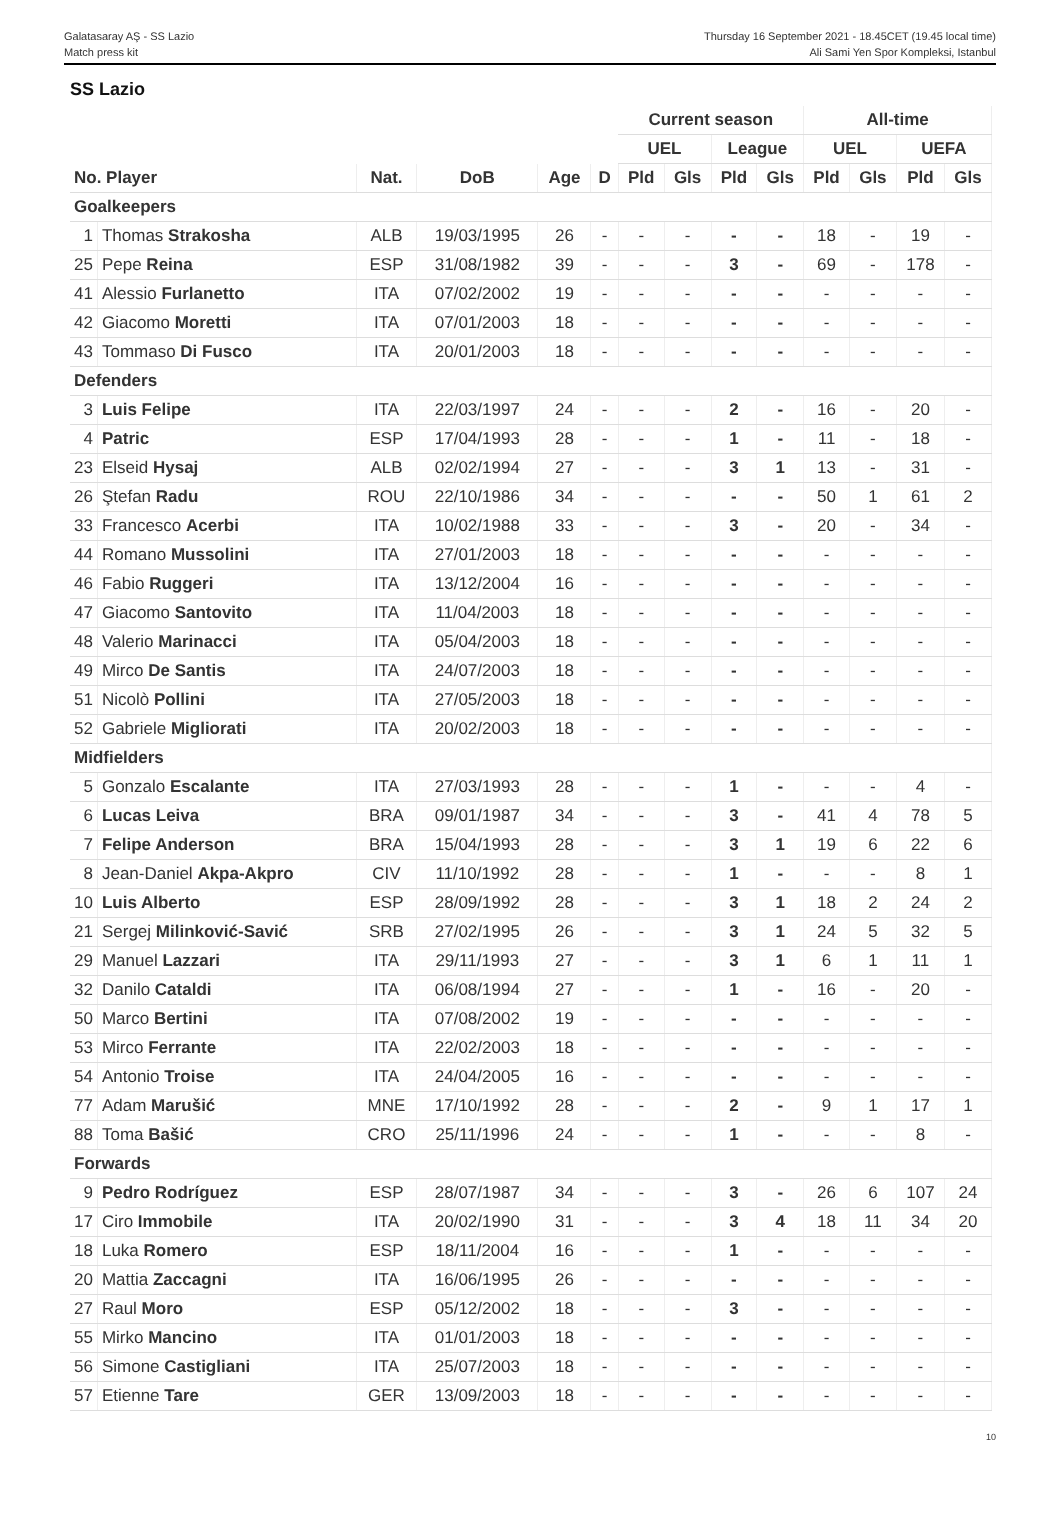Galatasaray AŞ - SS Lazio
Match press kit
Thursday 16 September 2021 - 18.45CET (19.45 local time)
Ali Sami Yen Spor Kompleksi, Istanbul
SS Lazio
| | | | | | | Current season | | | | All-time | | | |
| --- | --- | --- | --- | --- | --- | --- | --- | --- | --- | --- | --- | --- | --- |
| | | | | | | UEL | | League | | UEL | | UEFA | |
| No. Player | | Nat. | DoB | Age | D | Pld | Gls | Pld | Gls | Pld | Gls | Pld | Gls |
| Goalkeepers | | | | | | | | | | | | | |
| 1 | Thomas Strakosha | ALB | 19/03/1995 | 26 | - | - | - | - | - | 18 | - | 19 | - |
| 25 | Pepe Reina | ESP | 31/08/1982 | 39 | - | - | - | 3 | - | 69 | - | 178 | - |
| 41 | Alessio Furlanetto | ITA | 07/02/2002 | 19 | - | - | - | - | - | - | - | - | - |
| 42 | Giacomo Moretti | ITA | 07/01/2003 | 18 | - | - | - | - | - | - | - | - | - |
| 43 | Tommaso Di Fusco | ITA | 20/01/2003 | 18 | - | - | - | - | - | - | - | - | - |
| Defenders | | | | | | | | | | | | | |
| 3 | Luis Felipe | ITA | 22/03/1997 | 24 | - | - | - | 2 | - | 16 | - | 20 | - |
| 4 | Patric | ESP | 17/04/1993 | 28 | - | - | - | 1 | - | 11 | - | 18 | - |
| 23 | Elseid Hysaj | ALB | 02/02/1994 | 27 | - | - | - | 3 | 1 | 13 | - | 31 | - |
| 26 | Ştefan Radu | ROU | 22/10/1986 | 34 | - | - | - | - | - | 50 | 1 | 61 | 2 |
| 33 | Francesco Acerbi | ITA | 10/02/1988 | 33 | - | - | - | 3 | - | 20 | - | 34 | - |
| 44 | Romano Mussolini | ITA | 27/01/2003 | 18 | - | - | - | - | - | - | - | - | - |
| 46 | Fabio Ruggeri | ITA | 13/12/2004 | 16 | - | - | - | - | - | - | - | - | - |
| 47 | Giacomo Santovito | ITA | 11/04/2003 | 18 | - | - | - | - | - | - | - | - | - |
| 48 | Valerio Marinacci | ITA | 05/04/2003 | 18 | - | - | - | - | - | - | - | - | - |
| 49 | Mirco De Santis | ITA | 24/07/2003 | 18 | - | - | - | - | - | - | - | - | - |
| 51 | Nicolò Pollini | ITA | 27/05/2003 | 18 | - | - | - | - | - | - | - | - | - |
| 52 | Gabriele Migliorati | ITA | 20/02/2003 | 18 | - | - | - | - | - | - | - | - | - |
| Midfielders | | | | | | | | | | | | | |
| 5 | Gonzalo Escalante | ITA | 27/03/1993 | 28 | - | - | - | 1 | - | - | - | 4 | - |
| 6 | Lucas Leiva | BRA | 09/01/1987 | 34 | - | - | - | 3 | - | 41 | 4 | 78 | 5 |
| 7 | Felipe Anderson | BRA | 15/04/1993 | 28 | - | - | - | 3 | 1 | 19 | 6 | 22 | 6 |
| 8 | Jean-Daniel Akpa-Akpro | CIV | 11/10/1992 | 28 | - | - | - | 1 | - | - | - | 8 | 1 |
| 10 | Luis Alberto | ESP | 28/09/1992 | 28 | - | - | - | 3 | 1 | 18 | 2 | 24 | 2 |
| 21 | Sergej Milinković-Savić | SRB | 27/02/1995 | 26 | - | - | - | 3 | 1 | 24 | 5 | 32 | 5 |
| 29 | Manuel Lazzari | ITA | 29/11/1993 | 27 | - | - | - | 3 | 1 | 6 | 1 | 11 | 1 |
| 32 | Danilo Cataldi | ITA | 06/08/1994 | 27 | - | - | - | 1 | - | 16 | - | 20 | - |
| 50 | Marco Bertini | ITA | 07/08/2002 | 19 | - | - | - | - | - | - | - | - | - |
| 53 | Mirco Ferrante | ITA | 22/02/2003 | 18 | - | - | - | - | - | - | - | - | - |
| 54 | Antonio Troise | ITA | 24/04/2005 | 16 | - | - | - | - | - | - | - | - | - |
| 77 | Adam Marušić | MNE | 17/10/1992 | 28 | - | - | - | 2 | - | 9 | 1 | 17 | 1 |
| 88 | Toma Bašić | CRO | 25/11/1996 | 24 | - | - | - | 1 | - | - | - | 8 | - |
| Forwards | | | | | | | | | | | | | |
| 9 | Pedro Rodríguez | ESP | 28/07/1987 | 34 | - | - | - | 3 | - | 26 | 6 | 107 | 24 |
| 17 | Ciro Immobile | ITA | 20/02/1990 | 31 | - | - | - | 3 | 4 | 18 | 11 | 34 | 20 |
| 18 | Luka Romero | ESP | 18/11/2004 | 16 | - | - | - | 1 | - | - | - | - | - |
| 20 | Mattia Zaccagni | ITA | 16/06/1995 | 26 | - | - | - | - | - | - | - | - | - |
| 27 | Raul Moro | ESP | 05/12/2002 | 18 | - | - | - | 3 | - | - | - | - | - |
| 55 | Mirko Mancino | ITA | 01/01/2003 | 18 | - | - | - | - | - | - | - | - | - |
| 56 | Simone Castigliani | ITA | 25/07/2003 | 18 | - | - | - | - | - | - | - | - | - |
| 57 | Etienne Tare | GER | 13/09/2003 | 18 | - | - | - | - | - | - | - | - | - |
10